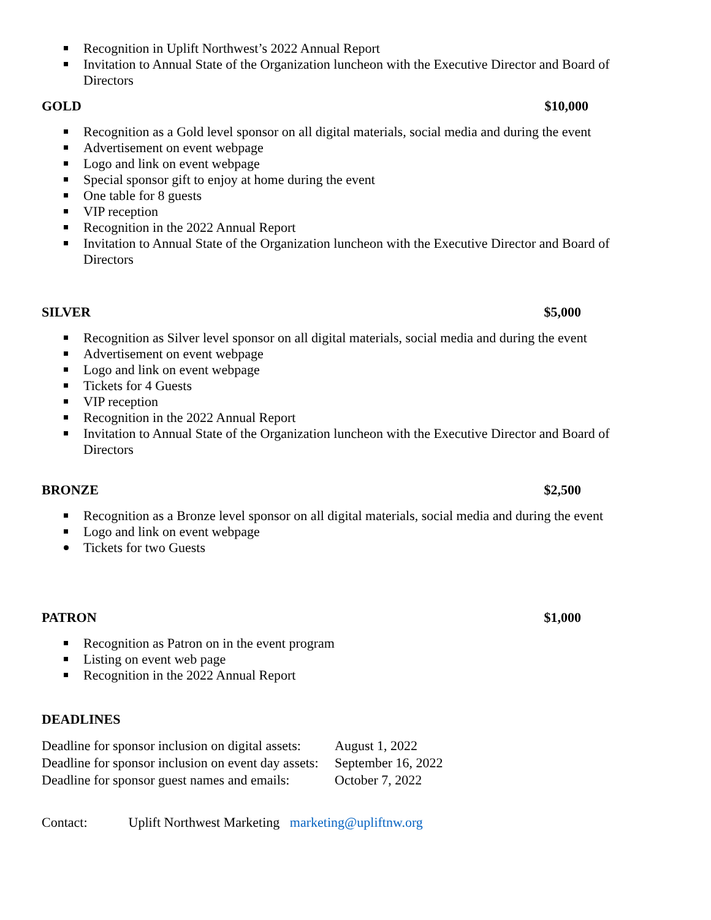Recognition in Uplift Northwest’s 2022 Annual Report
Invitation to Annual State of the Organization luncheon with the Executive Director and Board of Directors
GOLD $10,000
Recognition as a Gold level sponsor on all digital materials, social media and during the event
Advertisement on event webpage
Logo and link on event webpage
Special sponsor gift to enjoy at home during the event
One table for 8 guests
VIP reception
Recognition in the 2022 Annual Report
Invitation to Annual State of the Organization luncheon with the Executive Director and Board of Directors
SILVER $5,000
Recognition as Silver level sponsor on all digital materials, social media and during the event
Advertisement on event webpage
Logo and link on event webpage
Tickets for 4 Guests
VIP reception
Recognition in the 2022 Annual Report
Invitation to Annual State of the Organization luncheon with the Executive Director and Board of Directors
BRONZE $2,500
Recognition as a Bronze level sponsor on all digital materials, social media and during the event
Logo and link on event webpage
Tickets for two Guests
PATRON $1,000
Recognition as Patron on in the event program
Listing on event web page
Recognition in the 2022 Annual Report
DEADLINES
Deadline for sponsor inclusion on digital assets: August 1, 2022
Deadline for sponsor inclusion on event day assets: September 16, 2022
Deadline for sponsor guest names and emails: October 7, 2022
Contact: Uplift Northwest Marketing marketing@upliftnw.org